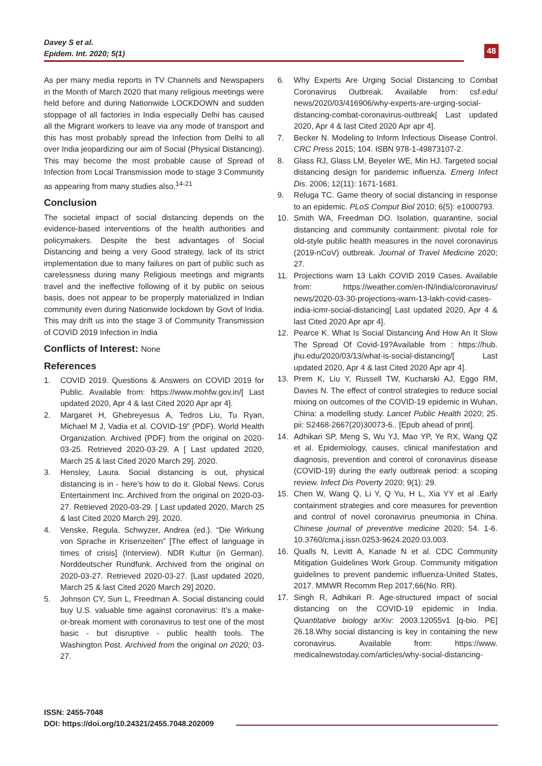Davey S et al.
Epidem. Int. 2020; 5(1)
48
As per many media reports in TV Channels and Newspapers in the Month of March 2020 that many religious meetings were held before and during Nationwide LOCKDOWN and sudden stoppage of all factories in India especially Delhi has caused all the Migrant workers to leave via any mode of transport and this has most probably spread the Infection from Delhi to all over India jeopardizing our aim of Social (Physical Distancing). This may become the most probable cause of Spread of Infection from Local Transmission mode to stage 3 Community as appearing from many studies also.<sup>14-21</sup>
Conclusion
The societal impact of social distancing depends on the evidence-based interventions of the health authorities and policymakers. Despite the best advantages of Social Distancing and being a very Good strategy, lack of its strict implementation due to many failures on part of public such as carelessness during many Religious meetings and migrants travel and the ineffective following of it by public on seious basis, does not appear to be properply materialized in Indian community even during Nationwide lockdown by Govt of India. This may drift us into the stage 3 of Community Transmission of COVID 2019 Infection in India
Conflicts of Interest: None
References
1. COVID 2019. Questions & Answers on COVID 2019 for Public. Available from: https://www.mohfw.gov.in/[ Last updated 2020, Apr 4 & last Cited 2020 Apr apr 4].
2. Margaret H, Ghebreyesus A, Tedros Liu, Tu Ryan, Michael M J, Vadia et al. COVID-19” (PDF). World Health Organization. Archived (PDF) from the original on 2020-03-25. Retrieved 2020-03-29. A [ Last updated 2020, March 25 & last Cited 2020 March 29]. 2020.
3. Hensley, Laura. Social distancing is out, physical distancing is in - here’s how to do it. Global News. Corus Entertainment Inc. Archived from the original on 2020-03-27. Retrieved 2020-03-29. [ Last updated 2020, March 25 & last Cited 2020 March 29]. 2020.
4. Venske, Regula. Schwyzer, Andrea (ed.). “Die Wirkung von Sprache in Krisenzeiten” [The effect of language in times of crisis] (Interview). NDR Kultur (in German). Norddeutscher Rundfunk. Archived from the original on 2020-03-27. Retrieved 2020-03-27. [Last updated 2020, March 25 & last Cited 2020 March 29] 2020.
5. Johnson CY, Sun L, Freedman A. Social distancing could buy U.S. valuable time against coronavirus: It’s a make-or-break moment with coronavirus to test one of the most basic - but disruptive - public health tools. The Washington Post. Archived from the original on 2020; 03-27.
6. Why Experts Are Urging Social Distancing to Combat Coronavirus Outbreak. Available from: csf.edu/ news/2020/03/416906/why-experts-are-urging-social-distancing-combat-coronavirus-outbreak[ Last updated 2020, Apr 4 & last Cited 2020 Apr apr 4].
7. Becker N. Modeling to Inform Infectious Disease Control. CRC Press 2015; 104. ISBN 978-1-49873107-2.
8. Glass RJ, Glass LM, Beyeler WE, Min HJ. Targeted social distancing design for pandemic influenza. Emerg Infect Dis. 2006; 12(11): 1671-1681.
9. Reluga TC. Game theory of social distancing in response to an epidemic. PLoS Comput Biol 2010; 6(5): e1000793.
10. Smith WA, Freedman DO. Isolation, quarantine, social distancing and community containment: pivotal role for old-style public health measures in the novel coronavirus (2019-nCoV) outbreak. Journal of Travel Medicine 2020; 27.
11. Projections warn 13 Lakh COVID 2019 Cases. Available from: https://weather.com/en-IN/india/coronavirus/ news/2020-03-30-projections-warn-13-lakh-covid-cases-india-icmr-social-distancing[ Last updated 2020, Apr 4 & last Cited 2020 Apr apr 4].
12. Pearce K. What Is Social Distancing And How An It Slow The Spread Of Covid-19?Available from : https://hub. jhu.edu/2020/03/13/what-is-social-distancing/[ Last updated 2020, Apr 4 & last Cited 2020 Apr apr 4].
13. Prem K, Liu Y, Russell TW, Kucharski AJ, Eggo RM, Davies N. The effect of control strategies to reduce social mixing on outcomes of the COVID-19 epidemic in Wuhan, China: a modelling study. Lancet Public Health 2020; 25. pii: S2468-2667(20)30073-6.. [Epub ahead of print].
14. Adhikari SP, Meng S, Wu YJ, Mao YP, Ye RX, Wang QZ et al. Epidemiology, causes, clinical manifestation and diagnosis, prevention and control of coronavirus disease (COVID-19) during the early outbreak period: a scoping review. Infect Dis Poverty 2020; 9(1): 29.
15. Chen W, Wang Q, Li Y, Q Yu, H L, Xia YY et al .Early containment strategies and core measures for prevention and control of novel coronavirus pneumonia in China. Chinese journal of preventive medicine 2020; 54. 1-6. 10.3760/cma.j.issn.0253-9624.2020.03.003.
16. Qualls N, Levitt A, Kanade N et al. CDC Community Mitigation Guidelines Work Group. Community mitigation guidelines to prevent pandemic influenza-United States, 2017. MMWR Recomm Rep 2017;66(No. RR).
17. Singh R, Adhikari R. Age-structured impact of social distancing on the COVID-19 epidemic in India. Quantitative biology arXiv: 2003.12055v1 [q-bio. PE] 26.18.Why social distancing is key in containing the new coronavirus. Available from: https://www. medicalnewstoday.com/articles/why-social-distancing-
ISSN: 2455-7048
DOI: https://doi.org/10.24321/2455.7048.202009